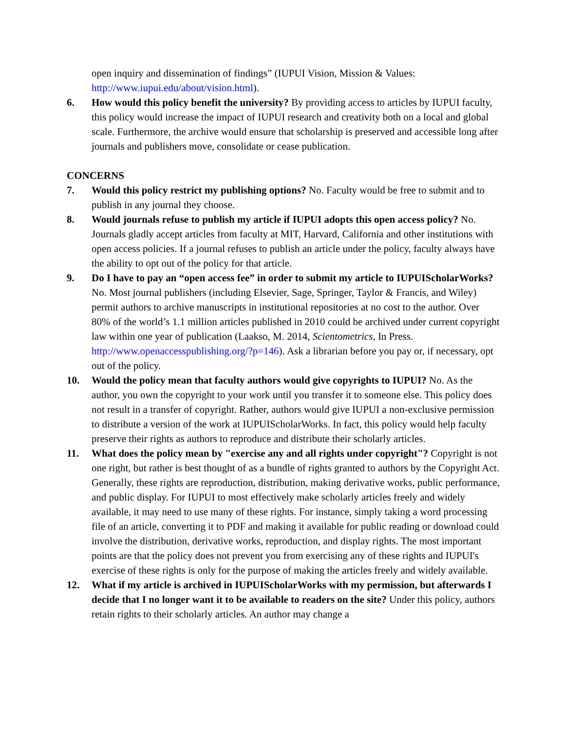open inquiry and dissemination of findings” (IUPUI Vision, Mission & Values: http://www.iupui.edu/about/vision.html).
6. How would this policy benefit the university? By providing access to articles by IUPUI faculty, this policy would increase the impact of IUPUI research and creativity both on a local and global scale. Furthermore, the archive would ensure that scholarship is preserved and accessible long after journals and publishers move, consolidate or cease publication.
CONCERNS
7. Would this policy restrict my publishing options? No. Faculty would be free to submit and to publish in any journal they choose.
8. Would journals refuse to publish my article if IUPUI adopts this open access policy? No. Journals gladly accept articles from faculty at MIT, Harvard, California and other institutions with open access policies. If a journal refuses to publish an article under the policy, faculty always have the ability to opt out of the policy for that article.
9. Do I have to pay an “open access fee” in order to submit my article to IUPUIScholarWorks? No. Most journal publishers (including Elsevier, Sage, Springer, Taylor & Francis, and Wiley) permit authors to archive manuscripts in institutional repositories at no cost to the author. Over 80% of the world’s 1.1 million articles published in 2010 could be archived under current copyright law within one year of publication (Laakso, M. 2014, Scientometrics, In Press. http://www.openaccesspublishing.org/?p=146). Ask a librarian before you pay or, if necessary, opt out of the policy.
10. Would the policy mean that faculty authors would give copyrights to IUPUI? No. As the author, you own the copyright to your work until you transfer it to someone else. This policy does not result in a transfer of copyright. Rather, authors would give IUPUI a non-exclusive permission to distribute a version of the work at IUPUIScholarWorks. In fact, this policy would help faculty preserve their rights as authors to reproduce and distribute their scholarly articles.
11. What does the policy mean by "exercise any and all rights under copyright"? Copyright is not one right, but rather is best thought of as a bundle of rights granted to authors by the Copyright Act. Generally, these rights are reproduction, distribution, making derivative works, public performance, and public display. For IUPUI to most effectively make scholarly articles freely and widely available, it may need to use many of these rights. For instance, simply taking a word processing file of an article, converting it to PDF and making it available for public reading or download could involve the distribution, derivative works, reproduction, and display rights. The most important points are that the policy does not prevent you from exercising any of these rights and IUPUI's exercise of these rights is only for the purpose of making the articles freely and widely available.
12. What if my article is archived in IUPUIScholarWorks with my permission, but afterwards I decide that I no longer want it to be available to readers on the site? Under this policy, authors retain rights to their scholarly articles. An author may change a